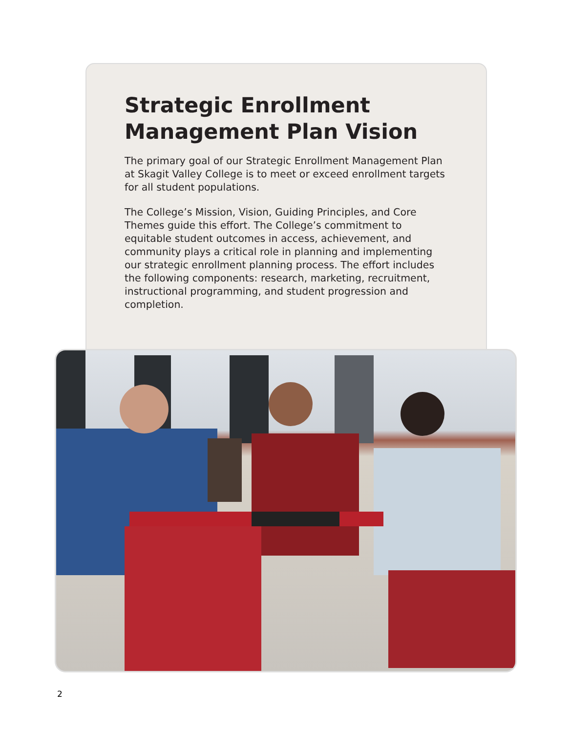Strategic Enrollment Management Plan Vision
The primary goal of our Strategic Enrollment Management Plan at Skagit Valley College is to meet or exceed enrollment targets for all student populations.
The College’s Mission, Vision, Guiding Principles, and Core Themes guide this effort. The College’s commitment to equitable student outcomes in access, achievement, and community plays a critical role in planning and implementing our strategic enrollment planning process. The effort includes the following components: research, marketing, recruitment, instructional programming, and student progression and completion.
2